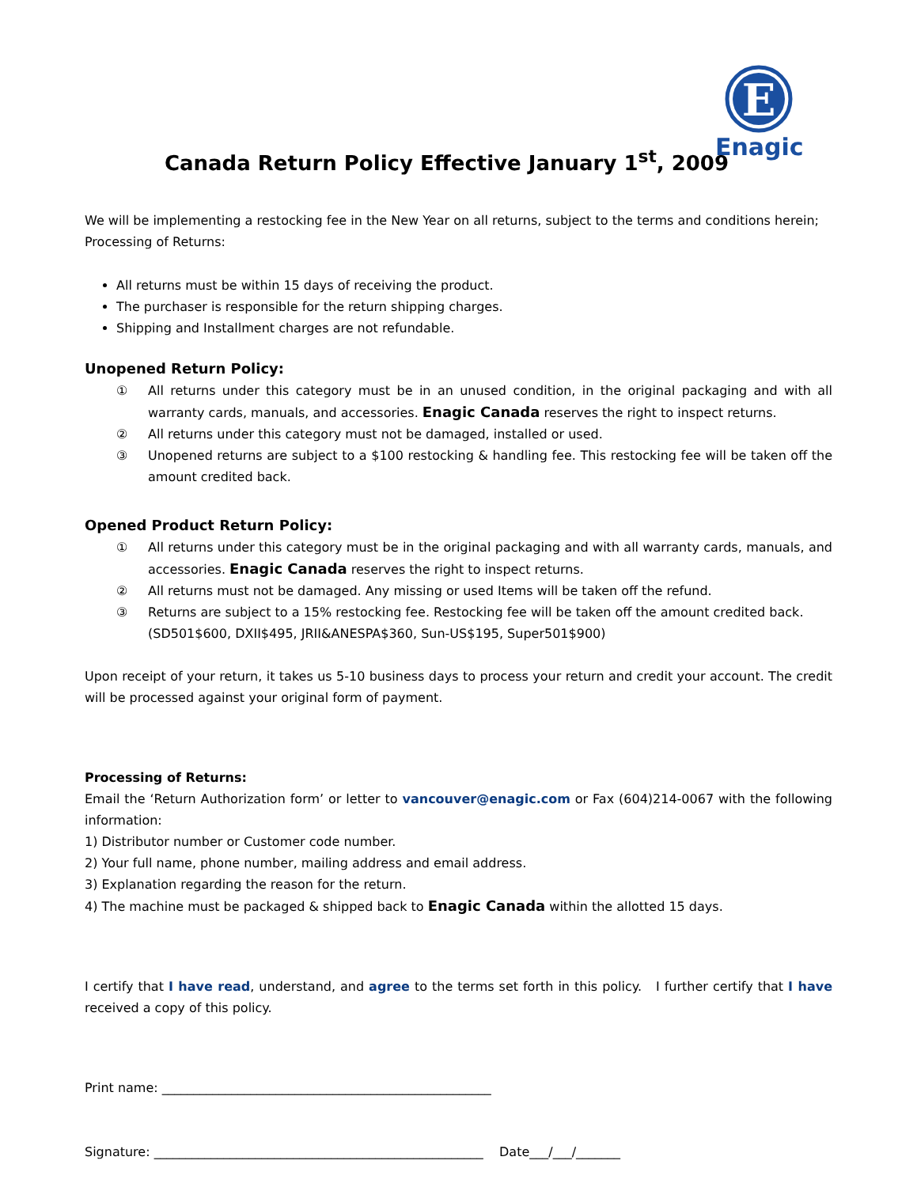E
Enagic
Canada Return Policy Effective January 1<sup>st</sup>, 2009
We will be implementing a restocking fee in the New Year on all returns, subject to the terms and conditions herein;
Processing of Returns:
All returns must be within 15 days of receiving the product.
The purchaser is responsible for the return shipping charges.
Shipping and Installment charges are not refundable.
Unopened Return Policy:
① All returns under this category must be in an unused condition, in the original packaging and with all warranty cards, manuals, and accessories. Enagic Canada reserves the right to inspect returns.
② All returns under this category must not be damaged, installed or used.
③ Unopened returns are subject to a $100 restocking & handling fee. This restocking fee will be taken off the amount credited back.
Opened Product Return Policy:
① All returns under this category must be in the original packaging and with all warranty cards, manuals, and accessories. Enagic Canada reserves the right to inspect returns.
② All returns must not be damaged. Any missing or used Items will be taken off the refund.
③ Returns are subject to a 15% restocking fee. Restocking fee will be taken off the amount credited back.
(SD501$600, DXII$495, JRII&ANESPA$360, Sun-US$195, Super501$900)
Upon receipt of your return, it takes us 5-10 business days to process your return and credit your account. The credit will be processed against your original form of payment.
Processing of Returns:
Email the ‘Return Authorization form’ or letter to vancouver@enagic.com or Fax (604)214-0067 with the following information:
1) Distributor number or Customer code number.
2) Your full name, phone number, mailing address and email address.
3) Explanation regarding the reason for the return.
4) The machine must be packaged & shipped back to Enagic Canada within the allotted 15 days.
I certify that I have read, understand, and agree to the terms set forth in this policy. I further certify that I have received a copy of this policy.
Print name: ____________________________________________________
Signature: ____________________________________________________ Date___/___/_______